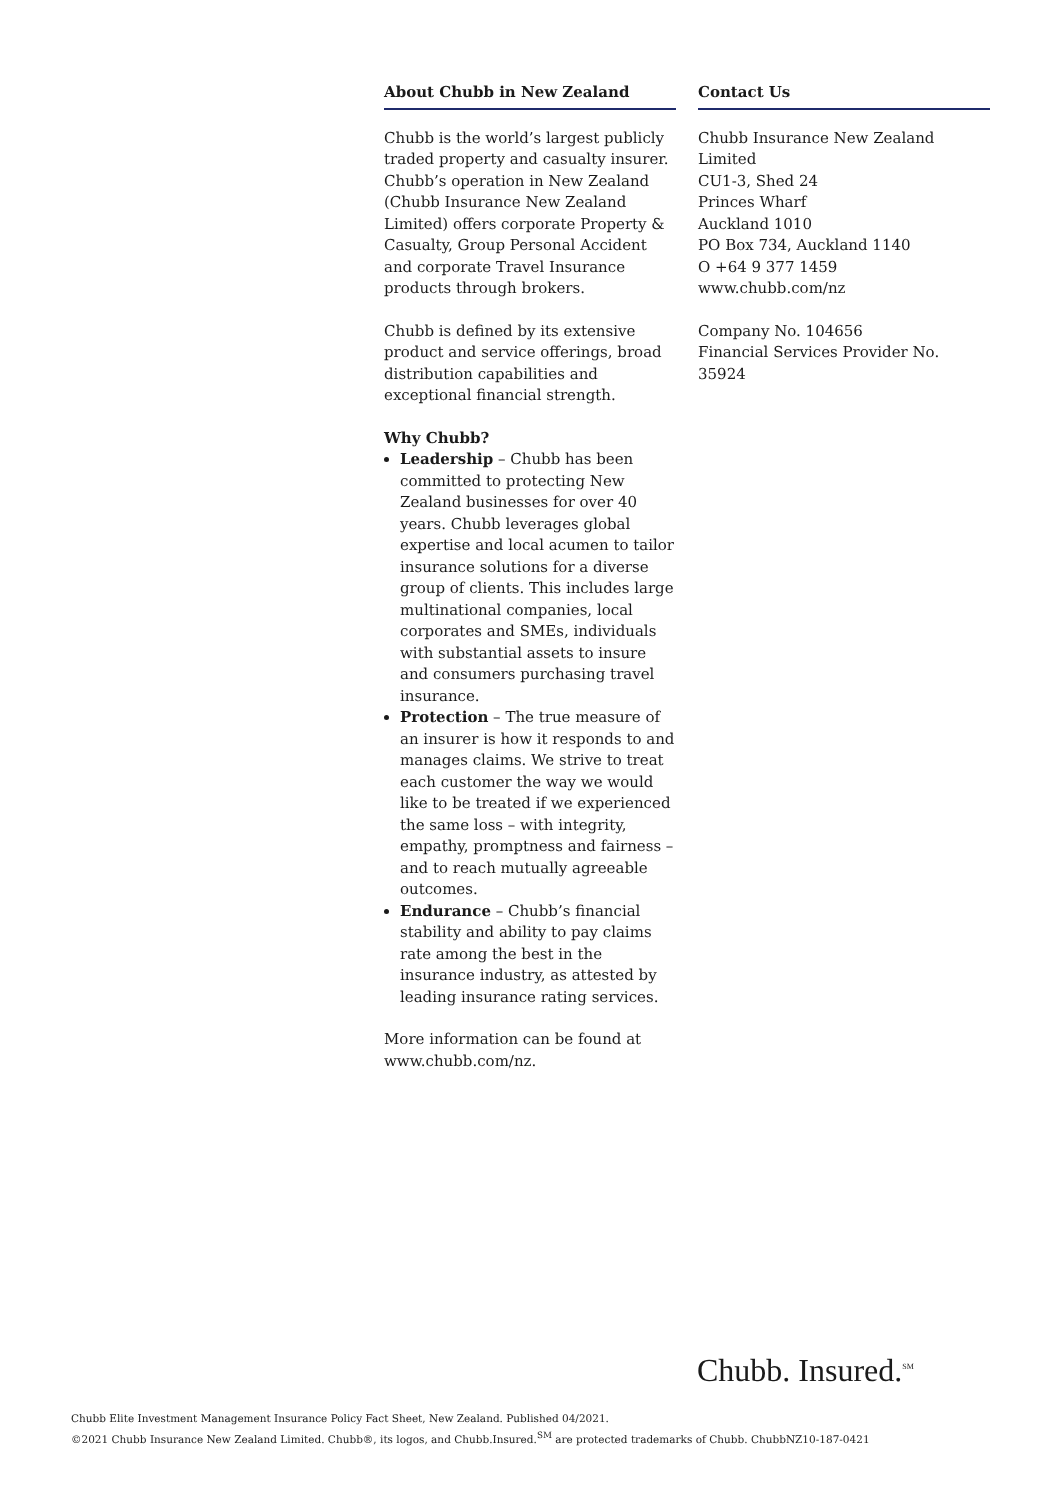About Chubb in New Zealand
Chubb is the world’s largest publicly traded property and casualty insurer. Chubb’s operation in New Zealand (Chubb Insurance New Zealand Limited) offers corporate Property & Casualty, Group Personal Accident and corporate Travel Insurance products through brokers.
Chubb is defined by its extensive product and service offerings, broad distribution capabilities and exceptional financial strength.
Why Chubb?
Leadership – Chubb has been committed to protecting New Zealand businesses for over 40 years. Chubb leverages global expertise and local acumen to tailor insurance solutions for a diverse group of clients. This includes large multinational companies, local corporates and SMEs, individuals with substantial assets to insure and consumers purchasing travel insurance.
Protection – The true measure of an insurer is how it responds to and manages claims. We strive to treat each customer the way we would like to be treated if we experienced the same loss – with integrity, empathy, promptness and fairness – and to reach mutually agreeable outcomes.
Endurance – Chubb’s financial stability and ability to pay claims rate among the best in the insurance industry, as attested by leading insurance rating services.
More information can be found at www.chubb.com/nz.
Contact Us
Chubb Insurance New Zealand Limited
CU1-3, Shed 24
Princes Wharf
Auckland 1010
PO Box 734, Auckland 1140
O +64 9 377 1459
www.chubb.com/nz
Company No. 104656
Financial Services Provider No. 35924
Chubb. Insured.<sup>SM</sup>
Chubb Elite Investment Management Insurance Policy Fact Sheet, New Zealand. Published 04/2021.
©2021 Chubb Insurance New Zealand Limited. Chubb®, its logos, and Chubb.Insured.<sup>SM</sup> are protected trademarks of Chubb. ChubbNZ10-187-0421